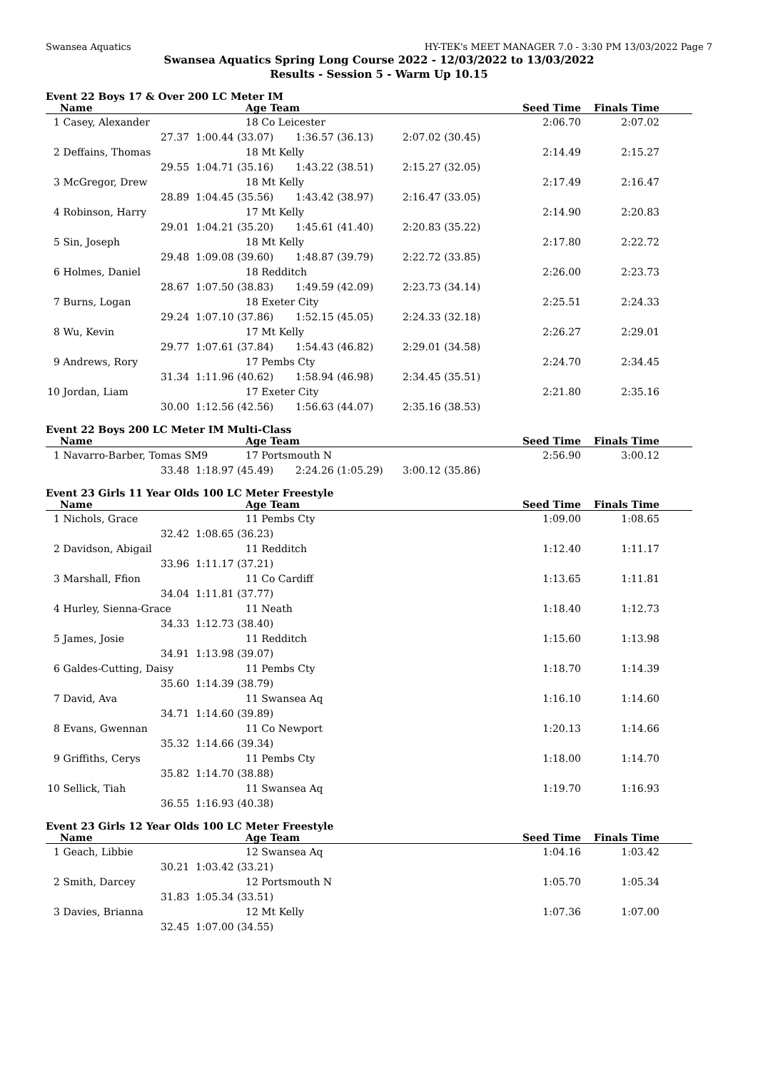Swansea Aquatics HY-TEK's MEET MANAGER 7.0 - 3:30 PM 13/03/2022 Page 7
Swansea Aquatics Spring Long Course 2022 - 12/03/2022 to 13/03/2022
Results - Session 5 - Warm Up 10.15
Event 22 Boys 17 & Over 200 LC Meter IM
| | Name | Age Team | | | Seed Time | Finals Time | |
| --- | --- | --- | --- | --- | --- | --- | --- |
| 1 | Casey, Alexander | 18 Co Leicester | | | 2:06.70 | 2:07.02 | |
| | 27.37 | 1:00.44 (33.07) | 1:36.57 (36.13) | 2:07.02 (30.45) | | | |
| 2 | Deffains, Thomas | 18 Mt Kelly | | | 2:14.49 | 2:15.27 | |
| | 29.55 | 1:04.71 (35.16) | 1:43.22 (38.51) | 2:15.27 (32.05) | | | |
| 3 | McGregor, Drew | 18 Mt Kelly | | | 2:17.49 | 2:16.47 | |
| | 28.89 | 1:04.45 (35.56) | 1:43.42 (38.97) | 2:16.47 (33.05) | | | |
| 4 | Robinson, Harry | 17 Mt Kelly | | | 2:14.90 | 2:20.83 | |
| | 29.01 | 1:04.21 (35.20) | 1:45.61 (41.40) | 2:20.83 (35.22) | | | |
| 5 | Sin, Joseph | 18 Mt Kelly | | | 2:17.80 | 2:22.72 | |
| | 29.48 | 1:09.08 (39.60) | 1:48.87 (39.79) | 2:22.72 (33.85) | | | |
| 6 | Holmes, Daniel | 18 Redditch | | | 2:26.00 | 2:23.73 | |
| | 28.67 | 1:07.50 (38.83) | 1:49.59 (42.09) | 2:23.73 (34.14) | | | |
| 7 | Burns, Logan | 18 Exeter City | | | 2:25.51 | 2:24.33 | |
| | 29.24 | 1:07.10 (37.86) | 1:52.15 (45.05) | 2:24.33 (32.18) | | | |
| 8 | Wu, Kevin | 17 Mt Kelly | | | 2:26.27 | 2:29.01 | |
| | 29.77 | 1:07.61 (37.84) | 1:54.43 (46.82) | 2:29.01 (34.58) | | | |
| 9 | Andrews, Rory | 17 Pembs Cty | | | 2:24.70 | 2:34.45 | |
| | 31.34 | 1:11.96 (40.62) | 1:58.94 (46.98) | 2:34.45 (35.51) | | | |
| 10 | Jordan, Liam | 17 Exeter City | | | 2:21.80 | 2:35.16 | |
| | 30.00 | 1:12.56 (42.56) | 1:56.63 (44.07) | 2:35.16 (38.53) | | | |
Event 22 Boys 200 LC Meter IM Multi-Class
| | Name | Age Team | | | Seed Time | Finals Time | |
| --- | --- | --- | --- | --- | --- | --- | --- |
| 1 | Navarro-Barber, Tomas SM9 | 17 Portsmouth N | | | 2:56.90 | 3:00.12 | |
| | 33.48 | 1:18.97 (45.49) | 2:24.26 (1:05.29) | 3:00.12 (35.86) | | | |
Event 23 Girls 11 Year Olds 100 LC Meter Freestyle
| | Name | Age Team | | Seed Time | Finals Time | |
| --- | --- | --- | --- | --- | --- | --- |
| 1 | Nichols, Grace | 11 Pembs Cty | | 1:09.00 | 1:08.65 | |
| | 32.42 | 1:08.65 (36.23) | | | | |
| 2 | Davidson, Abigail | 11 Redditch | | 1:12.40 | 1:11.17 | |
| | 33.96 | 1:11.17 (37.21) | | | | |
| 3 | Marshall, Ffion | 11 Co Cardiff | | 1:13.65 | 1:11.81 | |
| | 34.04 | 1:11.81 (37.77) | | | | |
| 4 | Hurley, Sienna-Grace | 11 Neath | | 1:18.40 | 1:12.73 | |
| | 34.33 | 1:12.73 (38.40) | | | | |
| 5 | James, Josie | 11 Redditch | | 1:15.60 | 1:13.98 | |
| | 34.91 | 1:13.98 (39.07) | | | | |
| 6 | Galdes-Cutting, Daisy | 11 Pembs Cty | | 1:18.70 | 1:14.39 | |
| | 35.60 | 1:14.39 (38.79) | | | | |
| 7 | David, Ava | 11 Swansea Aq | | 1:16.10 | 1:14.60 | |
| | 34.71 | 1:14.60 (39.89) | | | | |
| 8 | Evans, Gwennan | 11 Co Newport | | 1:20.13 | 1:14.66 | |
| | 35.32 | 1:14.66 (39.34) | | | | |
| 9 | Griffiths, Cerys | 11 Pembs Cty | | 1:18.00 | 1:14.70 | |
| | 35.82 | 1:14.70 (38.88) | | | | |
| 10 | Sellick, Tiah | 11 Swansea Aq | | 1:19.70 | 1:16.93 | |
| | 36.55 | 1:16.93 (40.38) | | | | |
Event 23 Girls 12 Year Olds 100 LC Meter Freestyle
| | Name | Age Team | | Seed Time | Finals Time | |
| --- | --- | --- | --- | --- | --- | --- |
| 1 | Geach, Libbie | 12 Swansea Aq | | 1:04.16 | 1:03.42 | |
| | 30.21 | 1:03.42 (33.21) | | | | |
| 2 | Smith, Darcey | 12 Portsmouth N | | 1:05.70 | 1:05.34 | |
| | 31.83 | 1:05.34 (33.51) | | | | |
| 3 | Davies, Brianna | 12 Mt Kelly | | 1:07.36 | 1:07.00 | |
| | 32.45 | 1:07.00 (34.55) | | | | |